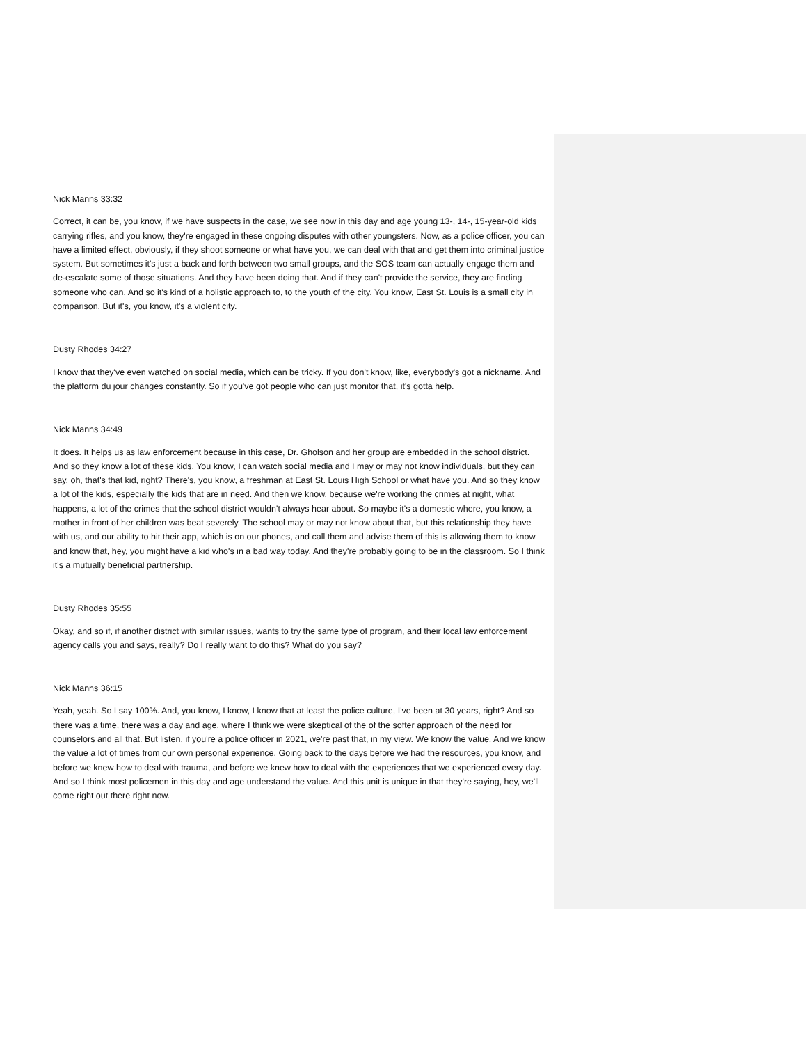Nick Manns 33:32
Correct, it can be, you know, if we have suspects in the case, we see now in this day and age young 13-, 14-, 15-year-old kids carrying rifles, and you know, they're engaged in these ongoing disputes with other youngsters. Now, as a police officer, you can have a limited effect, obviously, if they shoot someone or what have you, we can deal with that and get them into criminal justice system. But sometimes it's just a back and forth between two small groups, and the SOS team can actually engage them and de-escalate some of those situations. And they have been doing that. And if they can't provide the service, they are finding someone who can. And so it's kind of a holistic approach to, to the youth of the city. You know, East St. Louis is a small city in comparison. But it's, you know, it's a violent city.
Dusty Rhodes 34:27
I know that they've even watched on social media, which can be tricky. If you don't know, like, everybody's got a nickname. And the platform du jour changes constantly. So if you've got people who can just monitor that, it's gotta help.
Nick Manns 34:49
It does. It helps us as law enforcement because in this case, Dr. Gholson and her group are embedded in the school district. And so they know a lot of these kids. You know, I can watch social media and I may or may not know individuals, but they can say, oh, that's that kid, right? There's, you know, a freshman at East St. Louis High School or what have you. And so they know a lot of the kids, especially the kids that are in need. And then we know, because we're working the crimes at night, what happens, a lot of the crimes that the school district wouldn't always hear about. So maybe it's a domestic where, you know, a mother in front of her children was beat severely. The school may or may not know about that, but this relationship they have with us, and our ability to hit their app, which is on our phones, and call them and advise them of this is allowing them to know and know that, hey, you might have a kid who's in a bad way today. And they're probably going to be in the classroom. So I think it's a mutually beneficial partnership.
Dusty Rhodes 35:55
Okay, and so if, if another district with similar issues, wants to try the same type of program, and their local law enforcement agency calls you and says, really? Do I really want to do this? What do you say?
Nick Manns 36:15
Yeah, yeah. So I say 100%. And, you know, I know, I know that at least the police culture, I've been at 30 years, right? And so there was a time, there was a day and age, where I think we were skeptical of the of the softer approach of the need for counselors and all that. But listen, if you're a police officer in 2021, we're past that, in my view. We know the value. And we know the value a lot of times from our own personal experience. Going back to the days before we had the resources, you know, and before we knew how to deal with trauma, and before we knew how to deal with the experiences that we experienced every day. And so I think most policemen in this day and age understand the value. And this unit is unique in that they're saying, hey, we'll come right out there right now.